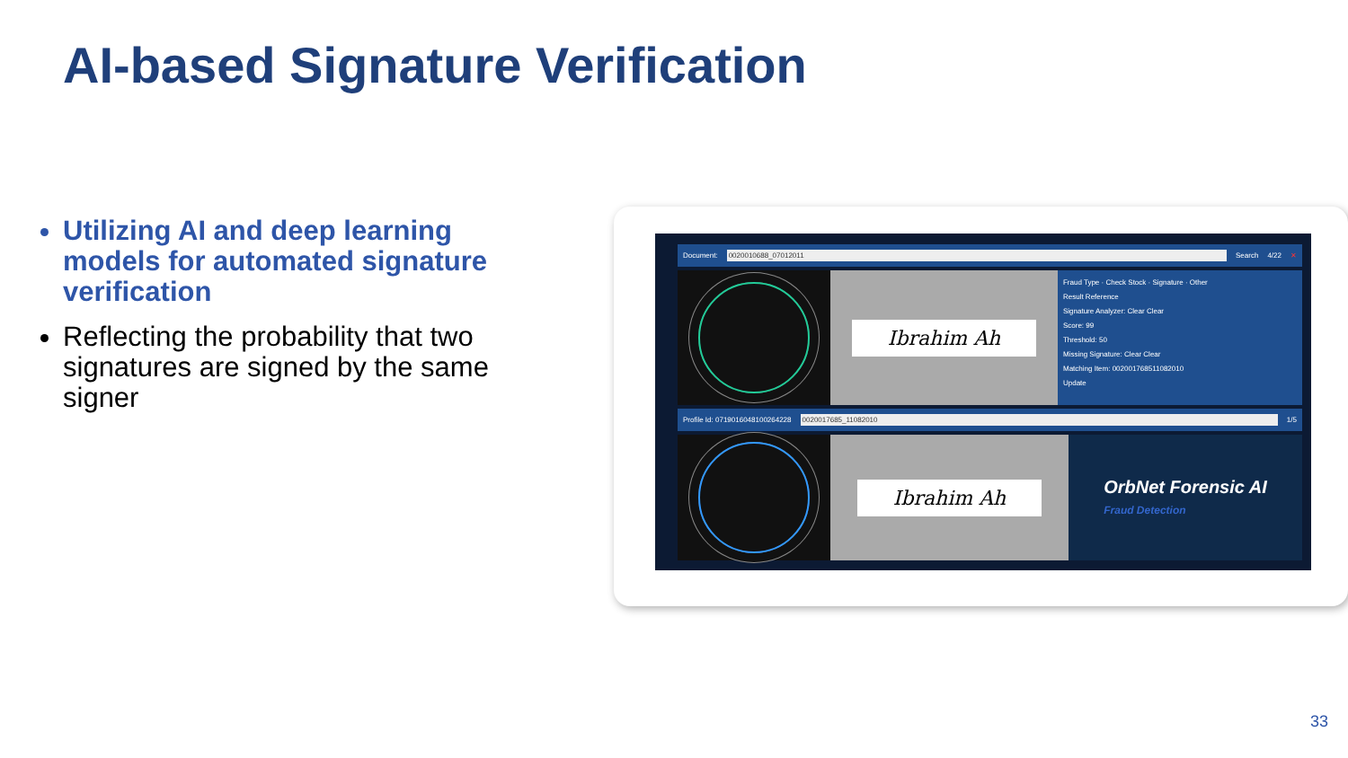AI-based Signature Verification
Utilizing AI and deep learning models for automated signature verification
Reflecting the probability that two signatures are signed by the same signer
Document: 0020010688_07012011 Search 4/22 ✕
Ibrahim Ah
Fraud Type · Check Stock · Signature · Other
Result Reference
Signature Analyzer: Clear Clear
Score: 99
Threshold: 50
Missing Signature: Clear Clear
Matching Item: 0020017685110820​10
Update
Profile Id: 07190160481002642​28 0020017685_11082010 1/5
Ibrahim Ah
OrbNet Forensic AI
Fraud Detection
33